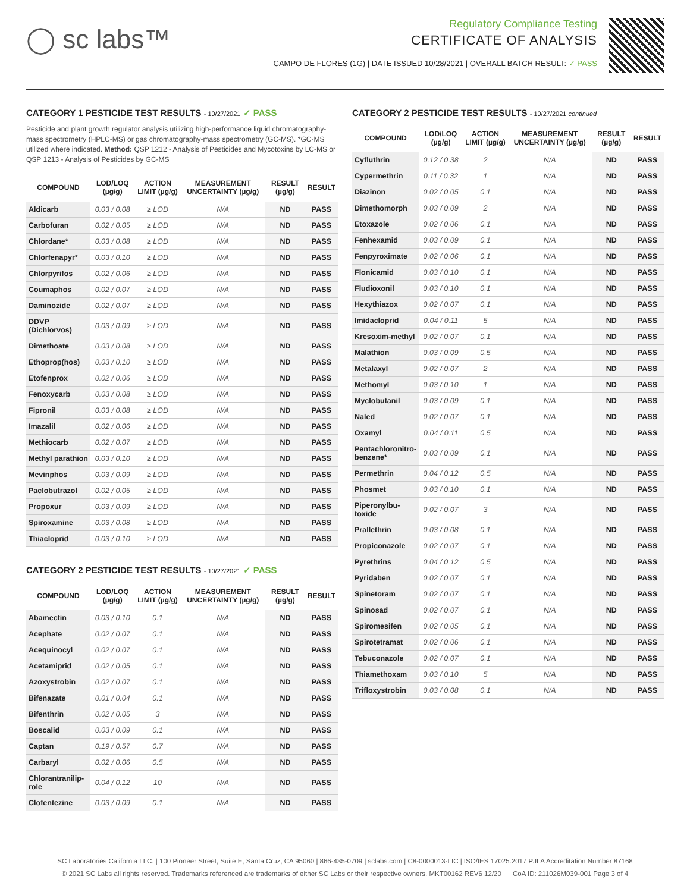◯ sc labs™
Regulatory Compliance Testing
CERTIFICATE OF ANALYSIS
CAMPO DE FLORES (1G) | DATE ISSUED 10/28/2021 | OVERALL BATCH RESULT: ✓ PASS
CATEGORY 1 PESTICIDE TEST RESULTS - 10/27/2021 ✓ PASS
Pesticide and plant growth regulator analysis utilizing high-performance liquid chromatography-mass spectrometry (HPLC-MS) or gas chromatography-mass spectrometry (GC-MS). *GC-MS utilized where indicated. Method: QSP 1212 - Analysis of Pesticides and Mycotoxins by LC-MS or QSP 1213 - Analysis of Pesticides by GC-MS
| COMPOUND | LOD/LOQ (µg/g) | ACTION LIMIT (µg/g) | MEASUREMENT UNCERTAINTY (µg/g) | RESULT (µg/g) | RESULT |
| --- | --- | --- | --- | --- | --- |
| Aldicarb | 0.03 / 0.08 | ≥ LOD | N/A | ND | PASS |
| Carbofuran | 0.02 / 0.05 | ≥ LOD | N/A | ND | PASS |
| Chlordane* | 0.03 / 0.08 | ≥ LOD | N/A | ND | PASS |
| Chlorfenapyr* | 0.03 / 0.10 | ≥ LOD | N/A | ND | PASS |
| Chlorpyrifos | 0.02 / 0.06 | ≥ LOD | N/A | ND | PASS |
| Coumaphos | 0.02 / 0.07 | ≥ LOD | N/A | ND | PASS |
| Daminozide | 0.02 / 0.07 | ≥ LOD | N/A | ND | PASS |
| DDVP (Dichlorvos) | 0.03 / 0.09 | ≥ LOD | N/A | ND | PASS |
| Dimethoate | 0.03 / 0.08 | ≥ LOD | N/A | ND | PASS |
| Ethoprop(hos) | 0.03 / 0.10 | ≥ LOD | N/A | ND | PASS |
| Etofenprox | 0.02 / 0.06 | ≥ LOD | N/A | ND | PASS |
| Fenoxycarb | 0.03 / 0.08 | ≥ LOD | N/A | ND | PASS |
| Fipronil | 0.03 / 0.08 | ≥ LOD | N/A | ND | PASS |
| Imazalil | 0.02 / 0.06 | ≥ LOD | N/A | ND | PASS |
| Methiocarb | 0.02 / 0.07 | ≥ LOD | N/A | ND | PASS |
| Methyl parathion | 0.03 / 0.10 | ≥ LOD | N/A | ND | PASS |
| Mevinphos | 0.03 / 0.09 | ≥ LOD | N/A | ND | PASS |
| Paclobutrazol | 0.02 / 0.05 | ≥ LOD | N/A | ND | PASS |
| Propoxur | 0.03 / 0.09 | ≥ LOD | N/A | ND | PASS |
| Spiroxamine | 0.03 / 0.08 | ≥ LOD | N/A | ND | PASS |
| Thiacloprid | 0.03 / 0.10 | ≥ LOD | N/A | ND | PASS |
CATEGORY 2 PESTICIDE TEST RESULTS - 10/27/2021 ✓ PASS
| COMPOUND | LOD/LOQ (µg/g) | ACTION LIMIT (µg/g) | MEASUREMENT UNCERTAINTY (µg/g) | RESULT (µg/g) | RESULT |
| --- | --- | --- | --- | --- | --- |
| Abamectin | 0.03 / 0.10 | 0.1 | N/A | ND | PASS |
| Acephate | 0.02 / 0.07 | 0.1 | N/A | ND | PASS |
| Acequinocyl | 0.02 / 0.07 | 0.1 | N/A | ND | PASS |
| Acetamiprid | 0.02 / 0.05 | 0.1 | N/A | ND | PASS |
| Azoxystrobin | 0.02 / 0.07 | 0.1 | N/A | ND | PASS |
| Bifenazate | 0.01 / 0.04 | 0.1 | N/A | ND | PASS |
| Bifenthrin | 0.02 / 0.05 | 3 | N/A | ND | PASS |
| Boscalid | 0.03 / 0.09 | 0.1 | N/A | ND | PASS |
| Captan | 0.19 / 0.57 | 0.7 | N/A | ND | PASS |
| Carbaryl | 0.02 / 0.06 | 0.5 | N/A | ND | PASS |
| Chlorantranilip-role | 0.04 / 0.12 | 10 | N/A | ND | PASS |
| Clofentezine | 0.03 / 0.09 | 0.1 | N/A | ND | PASS |
CATEGORY 2 PESTICIDE TEST RESULTS - 10/27/2021 continued
| COMPOUND | LOD/LOQ (µg/g) | ACTION LIMIT (µg/g) | MEASUREMENT UNCERTAINTY (µg/g) | RESULT (µg/g) | RESULT |
| --- | --- | --- | --- | --- | --- |
| Cyfluthrin | 0.12 / 0.38 | 2 | N/A | ND | PASS |
| Cypermethrin | 0.11 / 0.32 | 1 | N/A | ND | PASS |
| Diazinon | 0.02 / 0.05 | 0.1 | N/A | ND | PASS |
| Dimethomorph | 0.03 / 0.09 | 2 | N/A | ND | PASS |
| Etoxazole | 0.02 / 0.06 | 0.1 | N/A | ND | PASS |
| Fenhexamid | 0.03 / 0.09 | 0.1 | N/A | ND | PASS |
| Fenpyroximate | 0.02 / 0.06 | 0.1 | N/A | ND | PASS |
| Flonicamid | 0.03 / 0.10 | 0.1 | N/A | ND | PASS |
| Fludioxonil | 0.03 / 0.10 | 0.1 | N/A | ND | PASS |
| Hexythiazox | 0.02 / 0.07 | 0.1 | N/A | ND | PASS |
| Imidacloprid | 0.04 / 0.11 | 5 | N/A | ND | PASS |
| Kresoxim-methyl | 0.02 / 0.07 | 0.1 | N/A | ND | PASS |
| Malathion | 0.03 / 0.09 | 0.5 | N/A | ND | PASS |
| Metalaxyl | 0.02 / 0.07 | 2 | N/A | ND | PASS |
| Methomyl | 0.03 / 0.10 | 1 | N/A | ND | PASS |
| Myclobutanil | 0.03 / 0.09 | 0.1 | N/A | ND | PASS |
| Naled | 0.02 / 0.07 | 0.1 | N/A | ND | PASS |
| Oxamyl | 0.04 / 0.11 | 0.5 | N/A | ND | PASS |
| Pentachloronitro-benzene* | 0.03 / 0.09 | 0.1 | N/A | ND | PASS |
| Permethrin | 0.04 / 0.12 | 0.5 | N/A | ND | PASS |
| Phosmet | 0.03 / 0.10 | 0.1 | N/A | ND | PASS |
| Piperonylbu-toxide | 0.02 / 0.07 | 3 | N/A | ND | PASS |
| Prallethrin | 0.03 / 0.08 | 0.1 | N/A | ND | PASS |
| Propiconazole | 0.02 / 0.07 | 0.1 | N/A | ND | PASS |
| Pyrethrins | 0.04 / 0.12 | 0.5 | N/A | ND | PASS |
| Pyridaben | 0.02 / 0.07 | 0.1 | N/A | ND | PASS |
| Spinetoram | 0.02 / 0.07 | 0.1 | N/A | ND | PASS |
| Spinosad | 0.02 / 0.07 | 0.1 | N/A | ND | PASS |
| Spiromesifen | 0.02 / 0.05 | 0.1 | N/A | ND | PASS |
| Spirotetramat | 0.02 / 0.06 | 0.1 | N/A | ND | PASS |
| Tebuconazole | 0.02 / 0.07 | 0.1 | N/A | ND | PASS |
| Thiamethoxam | 0.03 / 0.10 | 5 | N/A | ND | PASS |
| Trifloxystrobin | 0.03 / 0.08 | 0.1 | N/A | ND | PASS |
SC Laboratories California LLC. | 100 Pioneer Street, Suite E, Santa Cruz, CA 95060 | 866-435-0709 | sclabs.com | C8-0000013-LIC | ISO/IES 17025:2017 PJLA Accreditation Number 87168
© 2021 SC Labs all rights reserved. Trademarks referenced are trademarks of either SC Labs or their respective owners. MKT00162 REV6 12/20 CoA ID: 211026M039-001 Page 3 of 4